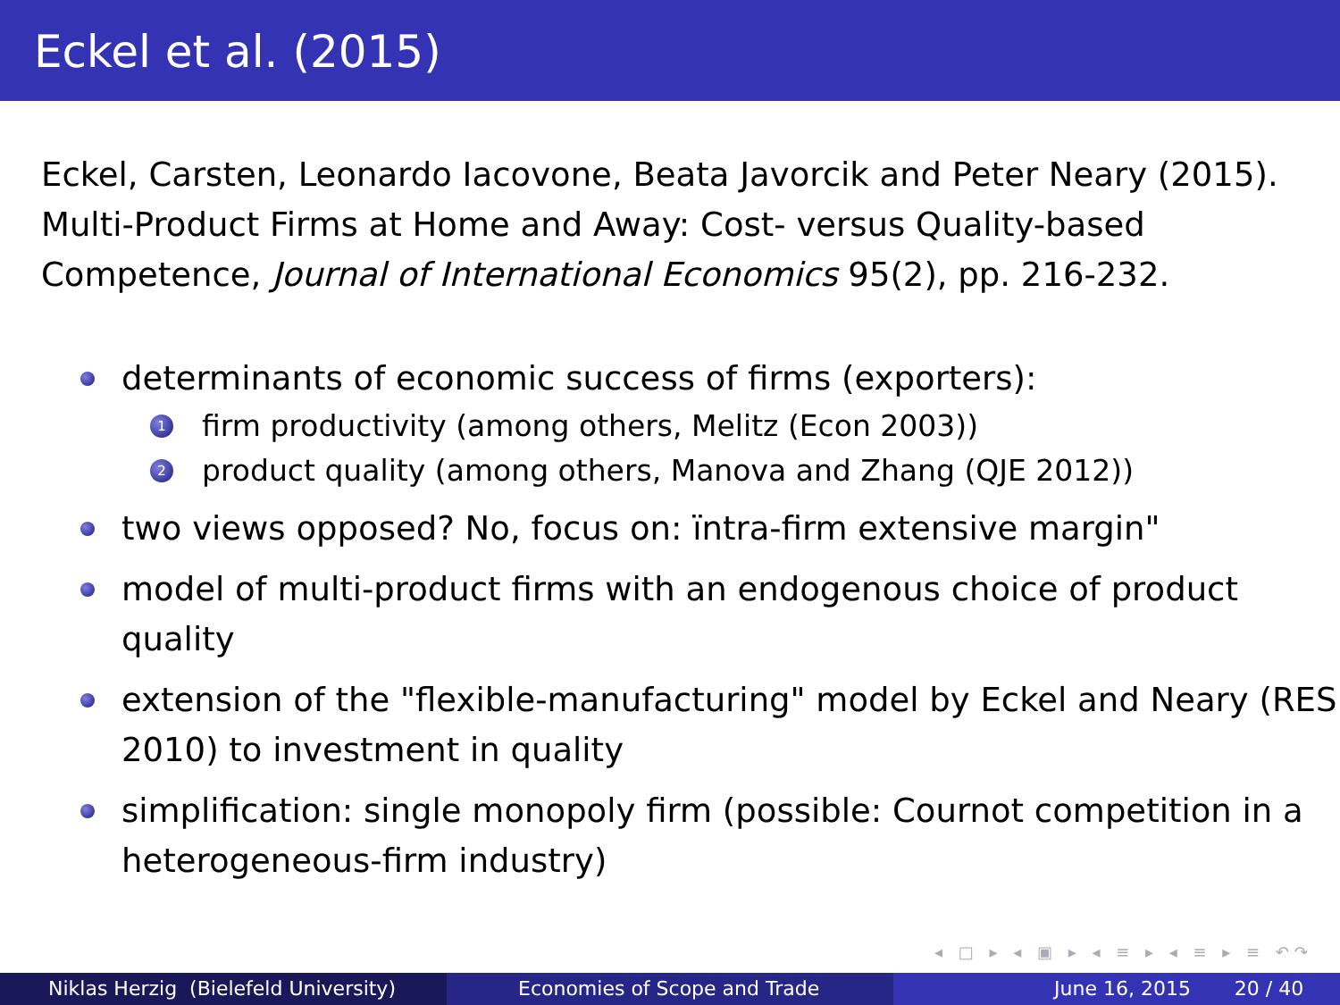Eckel et al. (2015)
Eckel, Carsten, Leonardo Iacovone, Beata Javorcik and Peter Neary (2015). Multi-Product Firms at Home and Away: Cost- versus Quality-based Competence, Journal of International Economics 95(2), pp. 216-232.
determinants of economic success of firms (exporters):
1 firm productivity (among others, Melitz (Econ 2003))
2 product quality (among others, Manova and Zhang (QJE 2012))
two views opposed? No, focus on: ïntra-firm extensive margin"
model of multi-product firms with an endogenous choice of product quality
extension of the "flexible-manufacturing" model by Eckel and Neary (RES 2010) to investment in quality
simplification: single monopoly firm (possible: Cournot competition in a heterogeneous-firm industry)
◂ □ ▸ ◂ ▣ ▸ ◂ ≡ ▸ ◂ ≡ ▸ ≡ ↶↷
Niklas Herzig (Bielefeld University) Economies of Scope and Trade June 16, 2015 20 / 40